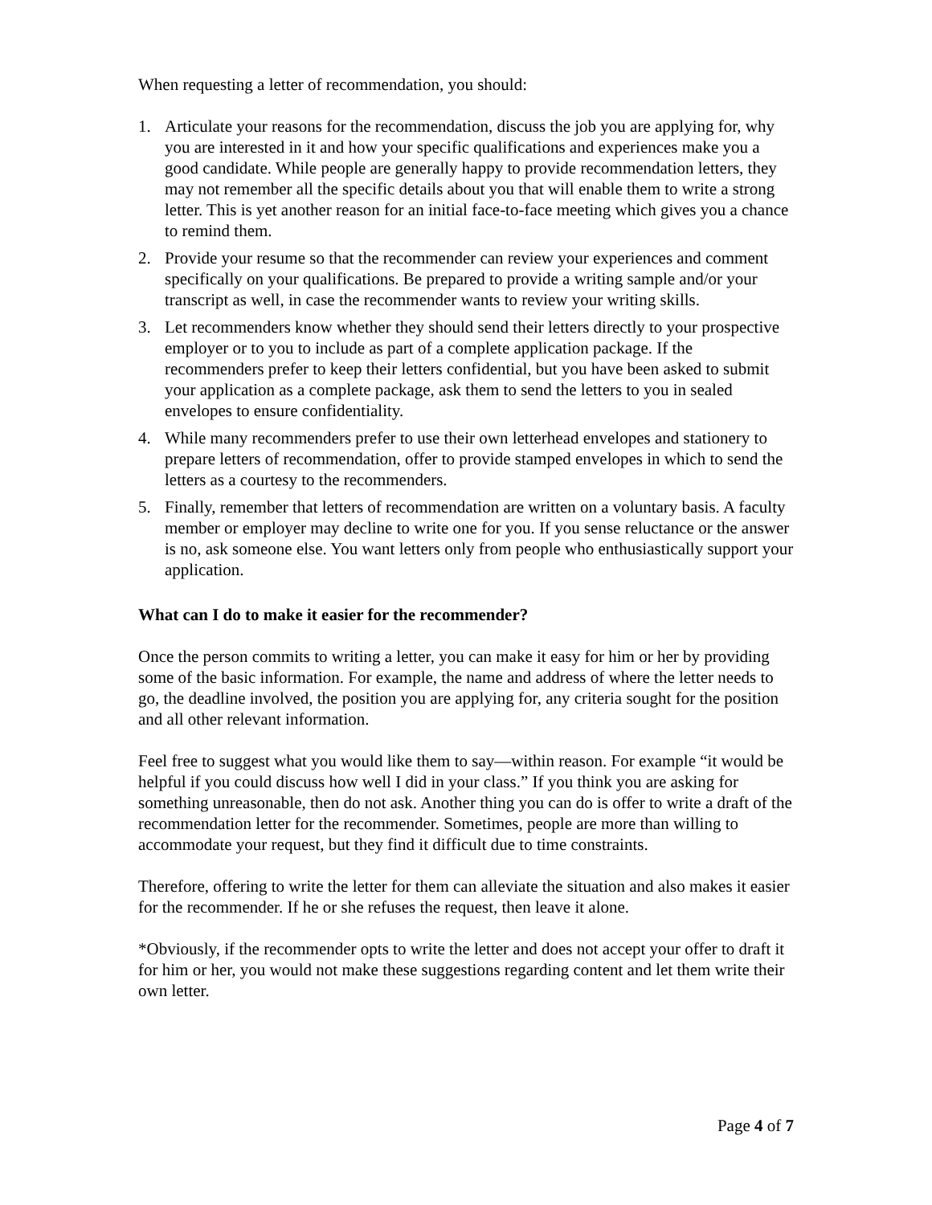When requesting a letter of recommendation, you should:
1. Articulate your reasons for the recommendation, discuss the job you are applying for, why you are interested in it and how your specific qualifications and experiences make you a good candidate. While people are generally happy to provide recommendation letters, they may not remember all the specific details about you that will enable them to write a strong letter. This is yet another reason for an initial face-to-face meeting which gives you a chance to remind them.
2. Provide your resume so that the recommender can review your experiences and comment specifically on your qualifications. Be prepared to provide a writing sample and/or your transcript as well, in case the recommender wants to review your writing skills.
3. Let recommenders know whether they should send their letters directly to your prospective employer or to you to include as part of a complete application package. If the recommenders prefer to keep their letters confidential, but you have been asked to submit your application as a complete package, ask them to send the letters to you in sealed envelopes to ensure confidentiality.
4. While many recommenders prefer to use their own letterhead envelopes and stationery to prepare letters of recommendation, offer to provide stamped envelopes in which to send the letters as a courtesy to the recommenders.
5. Finally, remember that letters of recommendation are written on a voluntary basis. A faculty member or employer may decline to write one for you. If you sense reluctance or the answer is no, ask someone else. You want letters only from people who enthusiastically support your application.
What can I do to make it easier for the recommender?
Once the person commits to writing a letter, you can make it easy for him or her by providing some of the basic information. For example, the name and address of where the letter needs to go, the deadline involved, the position you are applying for, any criteria sought for the position and all other relevant information.
Feel free to suggest what you would like them to say—within reason. For example “it would be helpful if you could discuss how well I did in your class.” If you think you are asking for something unreasonable, then do not ask. Another thing you can do is offer to write a draft of the recommendation letter for the recommender. Sometimes, people are more than willing to accommodate your request, but they find it difficult due to time constraints.
Therefore, offering to write the letter for them can alleviate the situation and also makes it easier for the recommender. If he or she refuses the request, then leave it alone.
*Obviously, if the recommender opts to write the letter and does not accept your offer to draft it for him or her, you would not make these suggestions regarding content and let them write their own letter.
Page 4 of 7